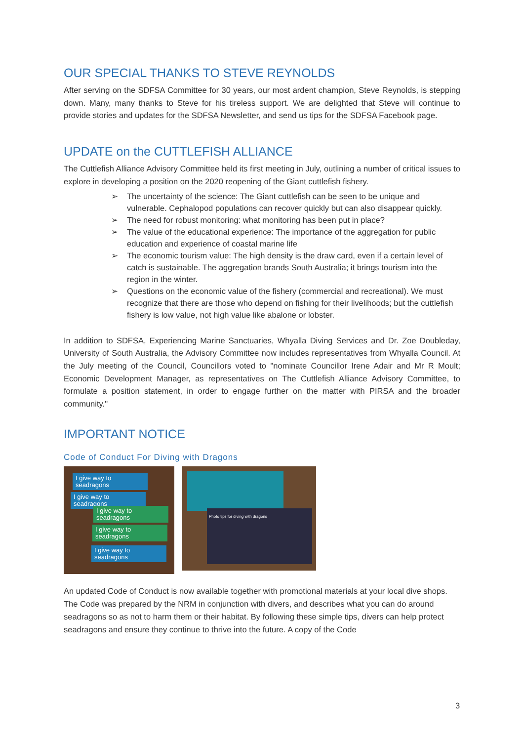OUR SPECIAL THANKS TO STEVE REYNOLDS
After serving on the SDFSA Committee for 30 years, our most ardent champion, Steve Reynolds, is stepping down. Many, many thanks to Steve for his tireless support. We are delighted that Steve will continue to provide stories and updates for the SDFSA Newsletter, and send us tips for the SDFSA Facebook page.
UPDATE on the CUTTLEFISH ALLIANCE
The Cuttlefish Alliance Advisory Committee held its first meeting in July, outlining a number of critical issues to explore in developing a position on the 2020 reopening of the Giant cuttlefish fishery.
➢ The uncertainty of the science: The Giant cuttlefish can be seen to be unique and vulnerable. Cephalopod populations can recover quickly but can also disappear quickly.
➢ The need for robust monitoring: what monitoring has been put in place?
➢ The value of the educational experience: The importance of the aggregation for public education and experience of coastal marine life
➢ The economic tourism value: The high density is the draw card, even if a certain level of catch is sustainable. The aggregation brands South Australia; it brings tourism into the region in the winter.
➢ Questions on the economic value of the fishery (commercial and recreational). We must recognize that there are those who depend on fishing for their livelihoods; but the cuttlefish fishery is low value, not high value like abalone or lobster.
In addition to SDFSA, Experiencing Marine Sanctuaries, Whyalla Diving Services and Dr. Zoe Doubleday, University of South Australia, the Advisory Committee now includes representatives from Whyalla Council. At the July meeting of the Council, Councillors voted to "nominate Councillor Irene Adair and Mr R Moult; Economic Development Manager, as representatives on The Cuttlefish Alliance Advisory Committee, to formulate a position statement, in order to engage further on the matter with PIRSA and the broader community."
IMPORTANT NOTICE
Code of Conduct For Diving with Dragons
I give way to seadragons
I give way to seadragons
I give way to seadragons
I give way to seadragons
I give way to seadragons
Photo tips for diving with dragons
An updated Code of Conduct is now available together with promotional materials at your local dive shops. The Code was prepared by the NRM in conjunction with divers, and describes what you can do around seadragons so as not to harm them or their habitat. By following these simple tips, divers can help protect seadragons and ensure they continue to thrive into the future. A copy of the Code
3